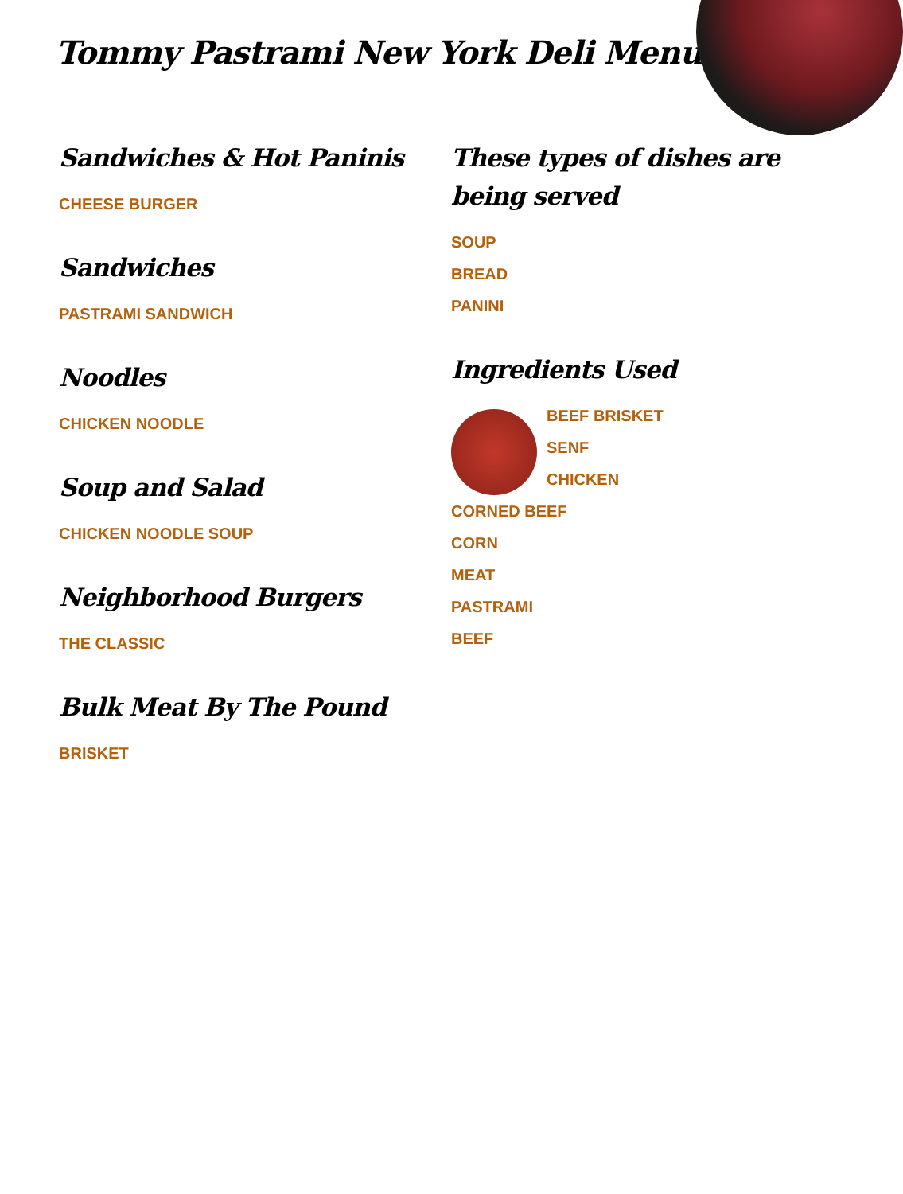Tommy Pastrami New York Deli Menu
Sandwiches & Hot Paninis
CHEESE BURGER
Sandwiches
PASTRAMI SANDWICH
Noodles
CHICKEN NOODLE
Soup and Salad
CHICKEN NOODLE SOUP
Neighborhood Burgers
THE CLASSIC
Bulk Meat By The Pound
BRISKET
These types of dishes are being served
SOUP
BREAD
PANINI
Ingredients Used
BEEF BRISKET
SENF
CHICKEN
CORNED BEEF
CORN
MEAT
PASTRAMI
BEEF